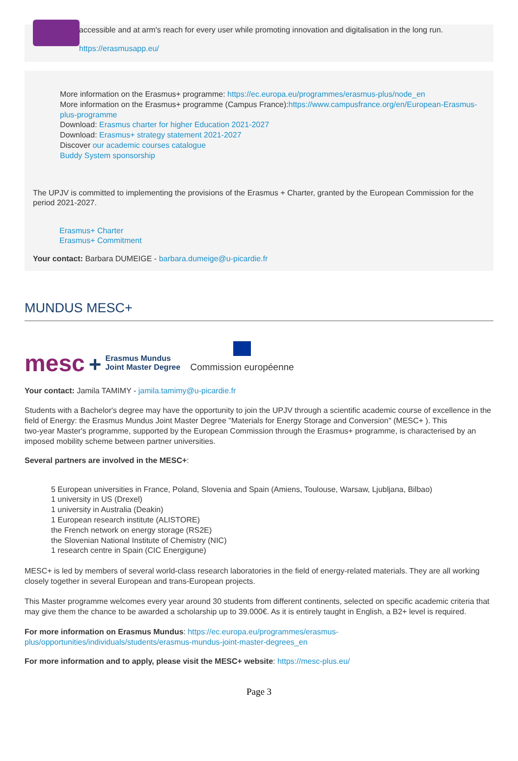accessible and at arm's reach for every user while promoting innovation and digitalisation in the long run.
https://erasmusapp.eu/
More information on the Erasmus+ programme: https://ec.europa.eu/programmes/erasmus-plus/node_en
More information on the Erasmus+ programme (Campus France):https://www.campusfrance.org/en/European-Erasmus-plus-programme
Download: Erasmus charter for higher Education 2021-2027
Download: Erasmus+ strategy statement 2021-2027
Discover our academic courses catalogue
Buddy System sponsorship
The UPJV is committed to implementing the provisions of the Erasmus + Charter, granted by the European Commission for the period 2021-2027.
Erasmus+ Charter
Erasmus+ Commitment
Your contact: Barbara DUMEIGE - barbara.dumeige@u-picardie.fr
MUNDUS MESC+
mesc + Erasmus Mundus
Joint Master Degree
Commission européenne
Your contact: Jamila TAMIMY - jamila.tamimy@u-picardie.fr
Students with a Bachelor's degree may have the opportunity to join the UPJV through a scientific academic course of excellence in the field of Energy: the Erasmus Mundus Joint Master Degree "Materials for Energy Storage and Conversion" (MESC+ ). This
two-year Master's programme, supported by the European Commission through the Erasmus+ programme, is characterised by an imposed mobility scheme between partner universities.
Several partners are involved in the MESC+:
5 European universities in France, Poland, Slovenia and Spain (Amiens, Toulouse, Warsaw, Ljubljana, Bilbao)
1 university in US (Drexel)
1 university in Australia (Deakin)
1 European research institute (ALISTORE)
the French network on energy storage (RS2E)
the Slovenian National Institute of Chemistry (NIC)
1 research centre in Spain (CIC Energigune)
MESC+ is led by members of several world-class research laboratories in the field of energy-related materials. They are all working closely together in several European and trans-European projects.
This Master programme welcomes every year around 30 students from different continents, selected on specific academic criteria that may give them the chance to be awarded a scholarship up to 39.000€. As it is entirely taught in English, a B2+ level is required.
For more information on Erasmus Mundus: https://ec.europa.eu/programmes/erasmus-plus/opportunities/individuals/students/erasmus-mundus-joint-master-degrees_en
For more information and to apply, please visit the MESC+ website: https://mesc-plus.eu/
Page 3